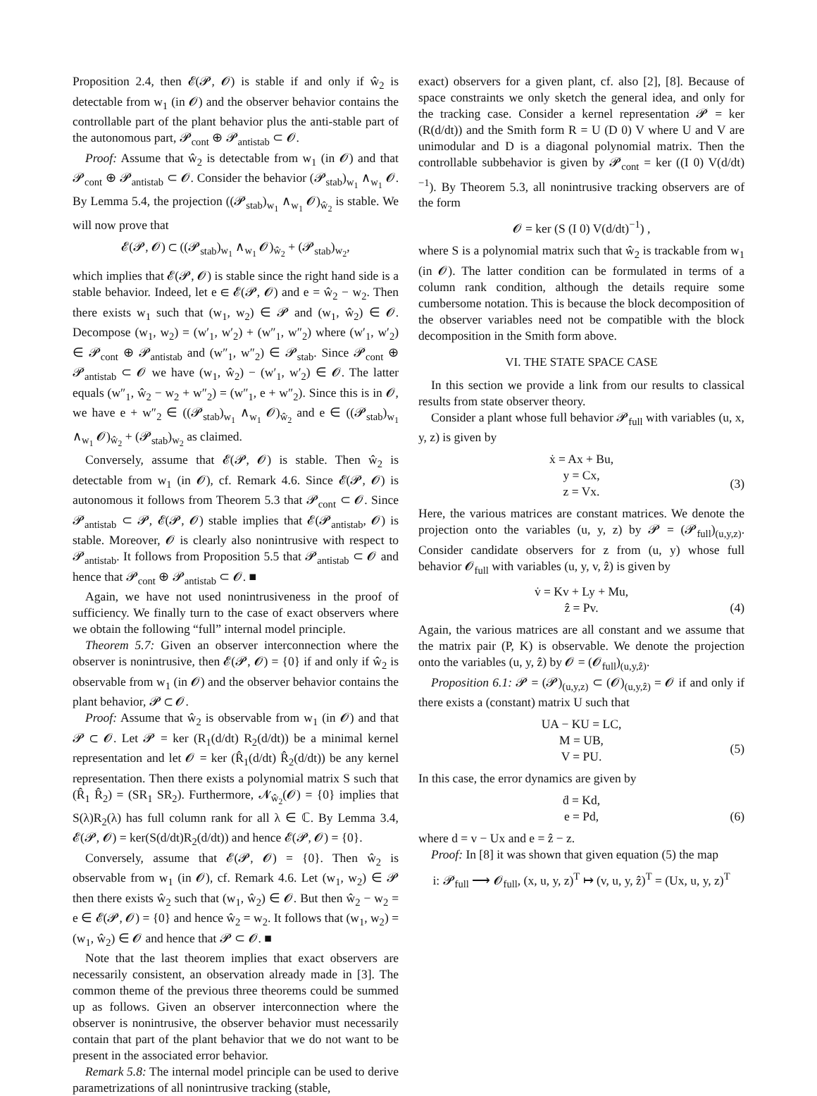Proposition 2.4, then 𝓔(𝓟, 𝓞) is stable if and only if ŵ<sub>2</sub> is detectable from w<sub>1</sub> (in 𝓞) and the observer behavior contains the controllable part of the plant behavior plus the anti-stable part of the autonomous part, 𝓟<sub>cont</sub> ⊕ 𝓟<sub>antistab</sub> ⊂ 𝓞.
Proof: Assume that ŵ<sub>2</sub> is detectable from w<sub>1</sub> (in 𝓞) and that 𝓟<sub>cont</sub> ⊕ 𝓟<sub>antistab</sub> ⊂ 𝓞. Consider the behavior (𝓟<sub>stab</sub>)<sub>w<sub>1</sub></sub> ∧<sub>w<sub>1</sub></sub> 𝓞. By Lemma 5.4, the projection ((𝓟<sub>stab</sub>)<sub>w<sub>1</sub></sub> ∧<sub>w<sub>1</sub></sub> 𝓞)<sub>ŵ<sub>2</sub></sub> is stable. We will now prove that
𝓔(𝓟, 𝓞) ⊂ ((𝓟<sub>stab</sub>)<sub>w<sub>1</sub></sub> ∧<sub>w<sub>1</sub></sub> 𝓞)<sub>ŵ<sub>2</sub></sub> + (𝓟<sub>stab</sub>)<sub>w<sub>2</sub></sub>,
which implies that 𝓔(𝓟, 𝓞) is stable since the right hand side is a stable behavior. Indeed, let e ∈ 𝓔(𝓟, 𝓞) and e = ŵ<sub>2</sub> − w<sub>2</sub>. Then there exists w<sub>1</sub> such that (w<sub>1</sub>, w<sub>2</sub>) ∈ 𝓟 and (w<sub>1</sub>, ŵ<sub>2</sub>) ∈ 𝓞. Decompose (w<sub>1</sub>, w<sub>2</sub>) = (w′<sub>1</sub>, w′<sub>2</sub>) + (w″<sub>1</sub>, w″<sub>2</sub>) where (w′<sub>1</sub>, w′<sub>2</sub>) ∈ 𝓟<sub>cont</sub> ⊕ 𝓟<sub>antistab</sub> and (w″<sub>1</sub>, w″<sub>2</sub>) ∈ 𝓟<sub>stab</sub>. Since 𝓟<sub>cont</sub> ⊕ 𝓟<sub>antistab</sub> ⊂ 𝓞 we have (w<sub>1</sub>, ŵ<sub>2</sub>) − (w′<sub>1</sub>, w′<sub>2</sub>) ∈ 𝓞. The latter equals (w″<sub>1</sub>, ŵ<sub>2</sub> − w<sub>2</sub> + w″<sub>2</sub>) = (w″<sub>1</sub>, e + w″<sub>2</sub>). Since this is in 𝓞, we have e + w″<sub>2</sub> ∈ ((𝓟<sub>stab</sub>)<sub>w<sub>1</sub></sub> ∧<sub>w<sub>1</sub></sub> 𝓞)<sub>ŵ<sub>2</sub></sub> and e ∈ ((𝓟<sub>stab</sub>)<sub>w<sub>1</sub></sub> ∧<sub>w<sub>1</sub></sub> 𝓞)<sub>ŵ<sub>2</sub></sub> + (𝓟<sub>stab</sub>)<sub>w<sub>2</sub></sub> as claimed.
Conversely, assume that 𝓔(𝓟, 𝓞) is stable. Then ŵ<sub>2</sub> is detectable from w<sub>1</sub> (in 𝓞), cf. Remark 4.6. Since 𝓔(𝓟, 𝓞) is autonomous it follows from Theorem 5.3 that 𝓟<sub>cont</sub> ⊂ 𝓞. Since 𝓟<sub>antistab</sub> ⊂ 𝓟, 𝓔(𝓟, 𝓞) stable implies that 𝓔(𝓟<sub>antistab</sub>, 𝓞) is stable. Moreover, 𝓞 is clearly also nonintrusive with respect to 𝓟<sub>antistab</sub>. It follows from Proposition 5.5 that 𝓟<sub>antistab</sub> ⊂ 𝓞 and hence that 𝓟<sub>cont</sub> ⊕ 𝓟<sub>antistab</sub> ⊂ 𝓞. ■
Again, we have not used nonintrusiveness in the proof of sufficiency. We finally turn to the case of exact observers where we obtain the following “full” internal model principle.
Theorem 5.7: Given an observer interconnection where the observer is nonintrusive, then 𝓔(𝓟, 𝓞) = {0} if and only if ŵ<sub>2</sub> is observable from w<sub>1</sub> (in 𝓞) and the observer behavior contains the plant behavior, 𝓟 ⊂ 𝓞.
Proof: Assume that ŵ<sub>2</sub> is observable from w<sub>1</sub> (in 𝓞) and that 𝓟 ⊂ 𝓞. Let 𝓟 = ker (R<sub>1</sub>(d/dt) R<sub>2</sub>(d/dt)) be a minimal kernel representation and let 𝓞 = ker (R̂<sub>1</sub>(d/dt) R̂<sub>2</sub>(d/dt)) be any kernel representation. Then there exists a polynomial matrix S such that (R̂<sub>1</sub> R̂<sub>2</sub>) = (SR<sub>1</sub> SR<sub>2</sub>). Furthermore, 𝓝<sub>ŵ<sub>2</sub></sub>(𝓞) = {0} implies that S(λ)R<sub>2</sub>(λ) has full column rank for all λ ∈ ℂ. By Lemma 3.4, 𝓔(𝓟, 𝓞) = ker(S(d/dt)R<sub>2</sub>(d/dt)) and hence 𝓔(𝓟, 𝓞) = {0}.
Conversely, assume that 𝓔(𝓟, 𝓞) = {0}. Then ŵ<sub>2</sub> is observable from w<sub>1</sub> (in 𝓞), cf. Remark 4.6. Let (w<sub>1</sub>, w<sub>2</sub>) ∈ 𝓟 then there exists ŵ<sub>2</sub> such that (w<sub>1</sub>, ŵ<sub>2</sub>) ∈ 𝓞. But then ŵ<sub>2</sub> − w<sub>2</sub> = e ∈ 𝓔(𝓟, 𝓞) = {0} and hence ŵ<sub>2</sub> = w<sub>2</sub>. It follows that (w<sub>1</sub>, w<sub>2</sub>) = (w<sub>1</sub>, ŵ<sub>2</sub>) ∈ 𝓞 and hence that 𝓟 ⊂ 𝓞. ■
Note that the last theorem implies that exact observers are necessarily consistent, an observation already made in [3]. The common theme of the previous three theorems could be summed up as follows. Given an observer interconnection where the observer is nonintrusive, the observer behavior must necessarily contain that part of the plant behavior that we do not want to be present in the associated error behavior.
Remark 5.8: The internal model principle can be used to derive parametrizations of all nonintrusive tracking (stable,
exact) observers for a given plant, cf. also [2], [8]. Because of space constraints we only sketch the general idea, and only for the tracking case. Consider a kernel representation 𝓟 = ker (R(d/dt)) and the Smith form R = U (D 0) V where U and V are unimodular and D is a diagonal polynomial matrix. Then the controllable subbehavior is given by 𝓟<sub>cont</sub> = ker ((I 0) V(d/dt)<sup>−1</sup>). By Theorem 5.3, all nonintrusive tracking observers are of the form
𝓞 = ker (S (I 0) V(d/dt)<sup>−1</sup>) ,
where S is a polynomial matrix such that ŵ<sub>2</sub> is trackable from w<sub>1</sub> (in 𝓞). The latter condition can be formulated in terms of a column rank condition, although the details require some cumbersome notation. This is because the block decomposition of the observer variables need not be compatible with the block decomposition in the Smith form above.
VI. THE STATE SPACE CASE
In this section we provide a link from our results to classical results from state observer theory.
Consider a plant whose full behavior 𝓟<sub>full</sub> with variables (u, x, y, z) is given by
ẋ = Ax + Bu,
y = Cx,
z = Vx. (3)
Here, the various matrices are constant matrices. We denote the projection onto the variables (u, y, z) by 𝓟 = (𝓟<sub>full</sub>)<sub>(u,y,z)</sub>. Consider candidate observers for z from (u, y) whose full behavior 𝓞<sub>full</sub> with variables (u, y, v, ẑ) is given by
v̇ = Kv + Ly + Mu,
ẑ = Pv. (4)
Again, the various matrices are all constant and we assume that the matrix pair (P, K) is observable. We denote the projection onto the variables (u, y, ẑ) by 𝓞 = (𝓞<sub>full</sub>)<sub>(u,y,ẑ)</sub>.
Proposition 6.1: 𝓟 = (𝓟)<sub>(u,y,z)</sub> ⊂ (𝓞)<sub>(u,y,ẑ)</sub> = 𝓞 if and only if there exists a (constant) matrix U such that
UA − KU = LC,
M = UB,
V = PU. (5)
In this case, the error dynamics are given by
ḋ = Kd,
e = Pd, (6)
where d = v − Ux and e = ẑ − z.
Proof: In [8] it was shown that given equation (5) the map
i: 𝓟<sub>full</sub> ⟶ 𝓞<sub>full</sub>, (x, u, y, z)<sup>T</sup> ↦ (v, u, y, ẑ)<sup>T</sup> = (Ux, u, y, z)<sup>T</sup>